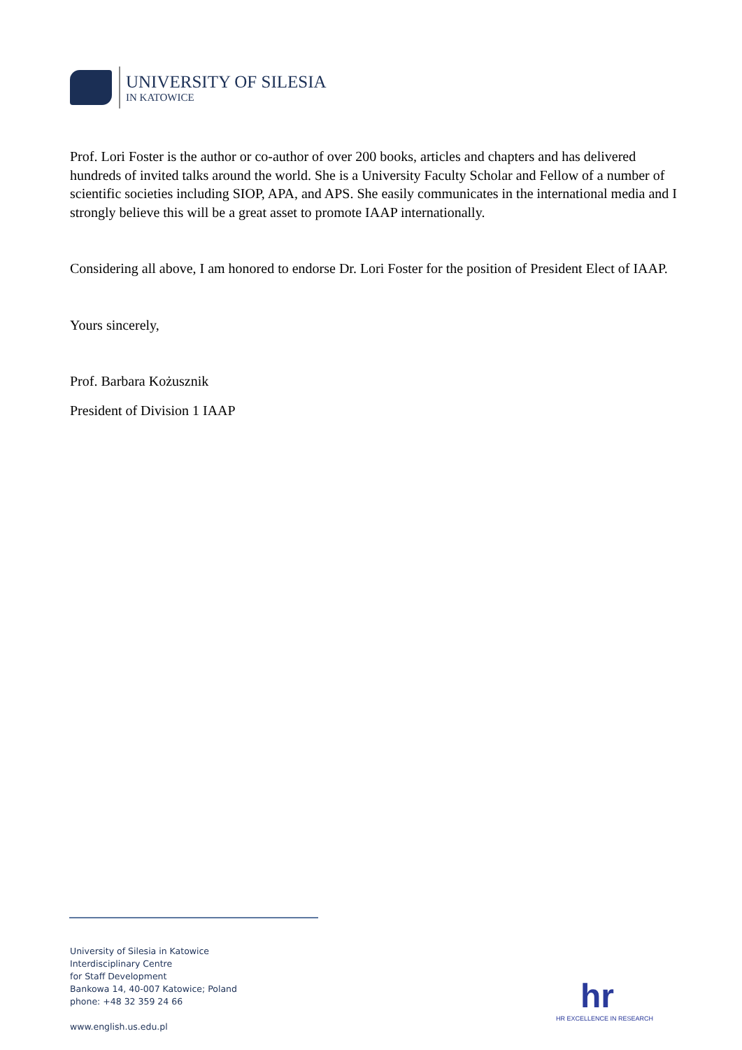UNIVERSITY OF SILESIA
IN KATOWICE
Prof. Lori Foster is the author or co-author of over 200 books, articles and chapters and has delivered hundreds of invited talks around the world. She is a University Faculty Scholar and Fellow of a number of scientific societies including SIOP, APA, and APS. She easily communicates in the international media and I strongly believe this will be a great asset to promote IAAP internationally.
Considering all above, I am honored to endorse Dr. Lori Foster for the position of President Elect of IAAP.
Yours sincerely,
Prof. Barbara Kożusznik
President of Division 1 IAAP
University of Silesia in Katowice
Interdisciplinary Centre
for Staff Development
Bankowa 14, 40-007 Katowice; Poland
phone: +48 32 359 24 66
www.english.us.edu.pl
hr
HR EXCELLENCE IN RESEARCH